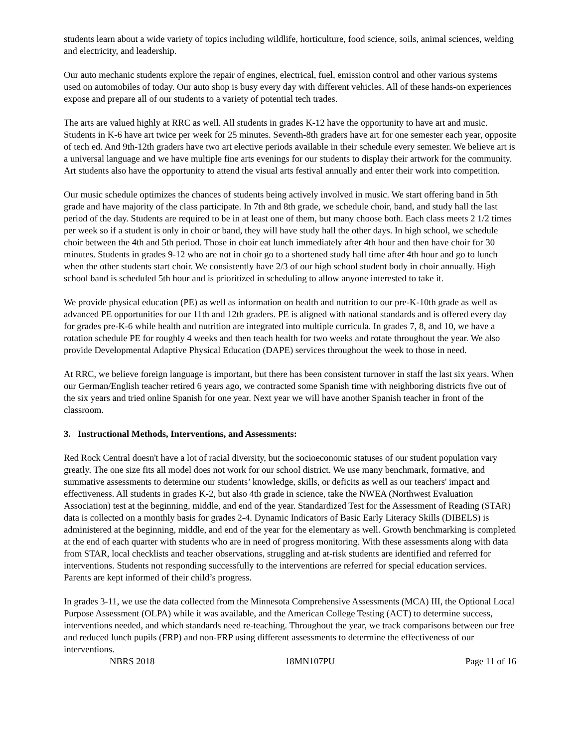students learn about a wide variety of topics including wildlife, horticulture, food science, soils, animal sciences, welding and electricity, and leadership.
Our auto mechanic students explore the repair of engines, electrical, fuel, emission control and other various systems used on automobiles of today. Our auto shop is busy every day with different vehicles. All of these hands-on experiences expose and prepare all of our students to a variety of potential tech trades.
The arts are valued highly at RRC as well. All students in grades K-12 have the opportunity to have art and music. Students in K-6 have art twice per week for 25 minutes. Seventh-8th graders have art for one semester each year, opposite of tech ed. And 9th-12th graders have two art elective periods available in their schedule every semester. We believe art is a universal language and we have multiple fine arts evenings for our students to display their artwork for the community. Art students also have the opportunity to attend the visual arts festival annually and enter their work into competition.
Our music schedule optimizes the chances of students being actively involved in music. We start offering band in 5th grade and have majority of the class participate. In 7th and 8th grade, we schedule choir, band, and study hall the last period of the day. Students are required to be in at least one of them, but many choose both. Each class meets 2 1/2 times per week so if a student is only in choir or band, they will have study hall the other days. In high school, we schedule choir between the 4th and 5th period. Those in choir eat lunch immediately after 4th hour and then have choir for 30 minutes. Students in grades 9-12 who are not in choir go to a shortened study hall time after 4th hour and go to lunch when the other students start choir. We consistently have 2/3 of our high school student body in choir annually. High school band is scheduled 5th hour and is prioritized in scheduling to allow anyone interested to take it.
We provide physical education (PE) as well as information on health and nutrition to our pre-K-10th grade as well as advanced PE opportunities for our 11th and 12th graders. PE is aligned with national standards and is offered every day for grades pre-K-6 while health and nutrition are integrated into multiple curricula. In grades 7, 8, and 10, we have a rotation schedule PE for roughly 4 weeks and then teach health for two weeks and rotate throughout the year. We also provide Developmental Adaptive Physical Education (DAPE) services throughout the week to those in need.
At RRC, we believe foreign language is important, but there has been consistent turnover in staff the last six years. When our German/English teacher retired 6 years ago, we contracted some Spanish time with neighboring districts five out of the six years and tried online Spanish for one year. Next year we will have another Spanish teacher in front of the classroom.
3. Instructional Methods, Interventions, and Assessments:
Red Rock Central doesn't have a lot of racial diversity, but the socioeconomic statuses of our student population vary greatly. The one size fits all model does not work for our school district. We use many benchmark, formative, and summative assessments to determine our students’ knowledge, skills, or deficits as well as our teachers' impact and effectiveness. All students in grades K-2, but also 4th grade in science, take the NWEA (Northwest Evaluation Association) test at the beginning, middle, and end of the year. Standardized Test for the Assessment of Reading (STAR) data is collected on a monthly basis for grades 2-4. Dynamic Indicators of Basic Early Literacy Skills (DIBELS) is administered at the beginning, middle, and end of the year for the elementary as well. Growth benchmarking is completed at the end of each quarter with students who are in need of progress monitoring. With these assessments along with data from STAR, local checklists and teacher observations, struggling and at-risk students are identified and referred for interventions. Students not responding successfully to the interventions are referred for special education services. Parents are kept informed of their child’s progress.
In grades 3-11, we use the data collected from the Minnesota Comprehensive Assessments (MCA) III, the Optional Local Purpose Assessment (OLPA) while it was available, and the American College Testing (ACT) to determine success, interventions needed, and which standards need re-teaching. Throughout the year, we track comparisons between our free and reduced lunch pupils (FRP) and non-FRP using different assessments to determine the effectiveness of our interventions.
NBRS 2018 18MN107PU Page 11 of 16